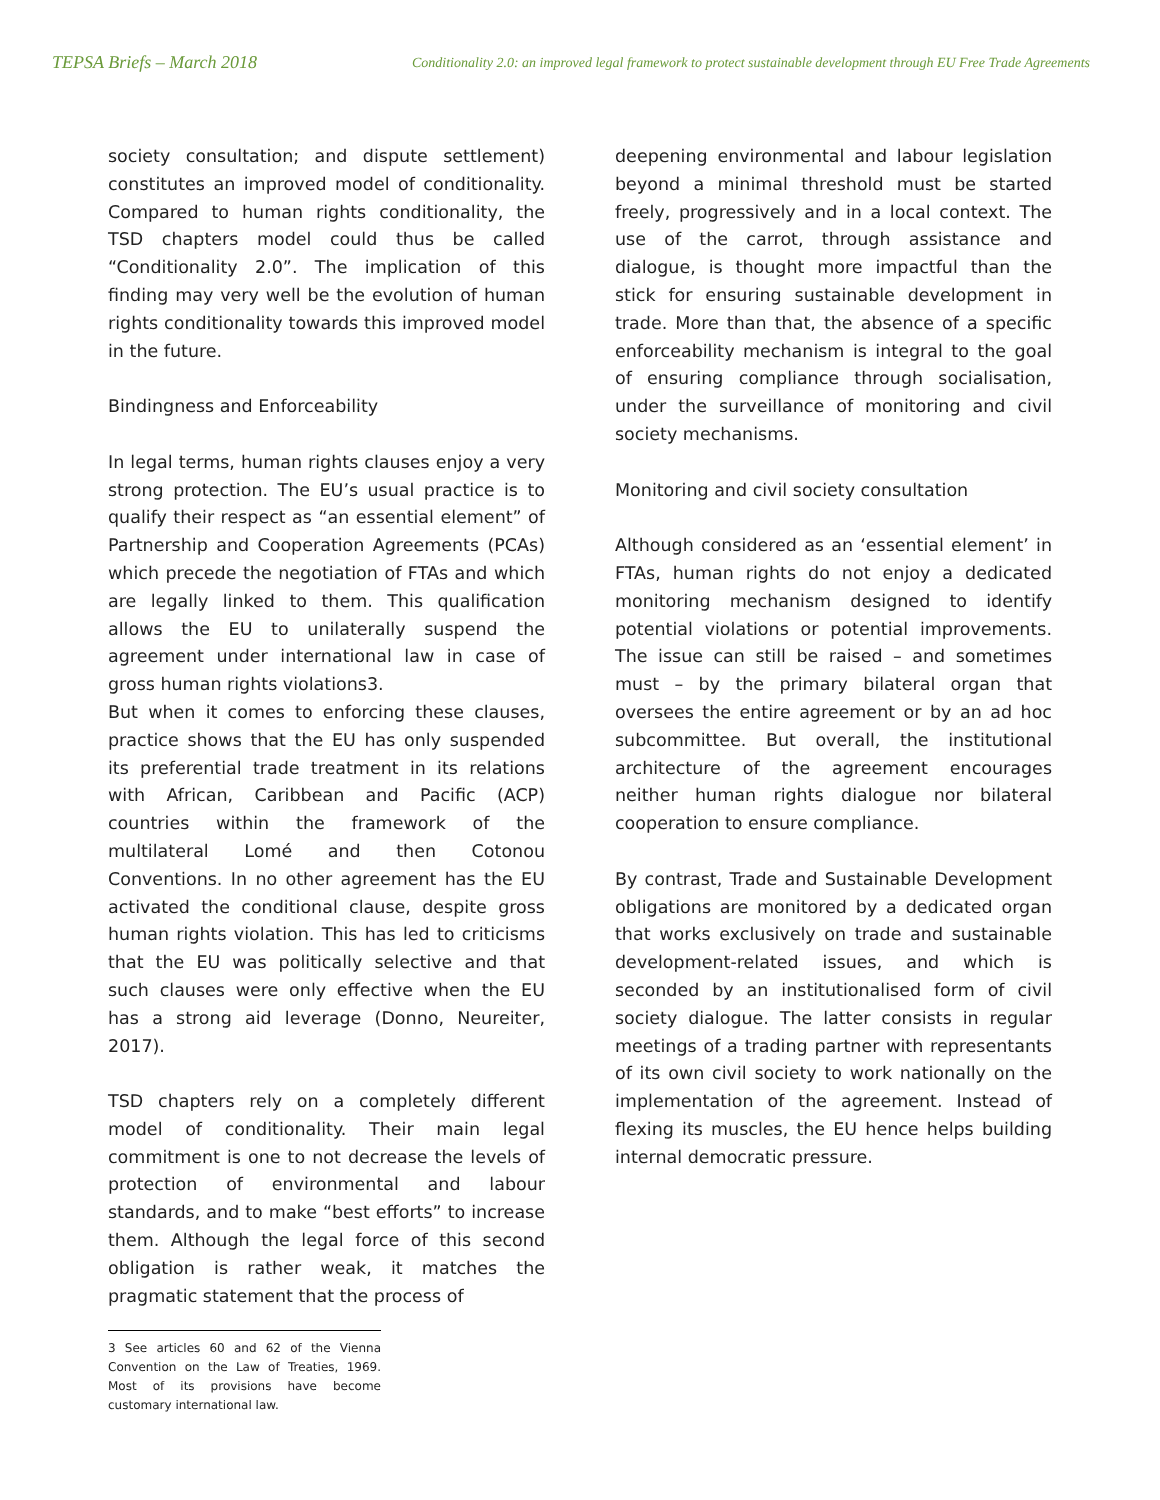TEPSA Briefs – March 2018 Conditionality 2.0: an improved legal framework to protect sustainable development through EU Free Trade Agreements
society consultation; and dispute settlement) constitutes an improved model of conditionality. Compared to human rights conditionality, the TSD chapters model could thus be called “Conditionality 2.0”. The implication of this finding may very well be the evolution of human rights conditionality towards this improved model in the future.
Bindingness and Enforceability
In legal terms, human rights clauses enjoy a very strong protection. The EU’s usual practice is to qualify their respect as “an essential element” of Partnership and Cooperation Agreements (PCAs) which precede the negotiation of FTAs and which are legally linked to them. This qualification allows the EU to unilaterally suspend the agreement under international law in case of gross human rights violations3.
But when it comes to enforcing these clauses, practice shows that the EU has only suspended its preferential trade treatment in its relations with African, Caribbean and Pacific (ACP) countries within the framework of the multilateral Lomé and then Cotonou Conventions. In no other agreement has the EU activated the conditional clause, despite gross human rights violation. This has led to criticisms that the EU was politically selective and that such clauses were only effective when the EU has a strong aid leverage (Donno, Neureiter, 2017).
TSD chapters rely on a completely different model of conditionality. Their main legal commitment is one to not decrease the levels of protection of environmental and labour standards, and to make “best efforts” to increase them. Although the legal force of this second obligation is rather weak, it matches the pragmatic statement that the process of
3 See articles 60 and 62 of the Vienna Convention on the Law of Treaties, 1969. Most of its provisions have become customary international law.
deepening environmental and labour legislation beyond a minimal threshold must be started freely, progressively and in a local context. The use of the carrot, through assistance and dialogue, is thought more impactful than the stick for ensuring sustainable development in trade. More than that, the absence of a specific enforceability mechanism is integral to the goal of ensuring compliance through socialisation, under the surveillance of monitoring and civil society mechanisms.
Monitoring and civil society consultation
Although considered as an ‘essential element’ in FTAs, human rights do not enjoy a dedicated monitoring mechanism designed to identify potential violations or potential improvements. The issue can still be raised – and sometimes must – by the primary bilateral organ that oversees the entire agreement or by an ad hoc subcommittee. But overall, the institutional architecture of the agreement encourages neither human rights dialogue nor bilateral cooperation to ensure compliance.
By contrast, Trade and Sustainable Development obligations are monitored by a dedicated organ that works exclusively on trade and sustainable development-related issues, and which is seconded by an institutionalised form of civil society dialogue. The latter consists in regular meetings of a trading partner with representants of its own civil society to work nationally on the implementation of the agreement. Instead of flexing its muscles, the EU hence helps building internal democratic pressure.